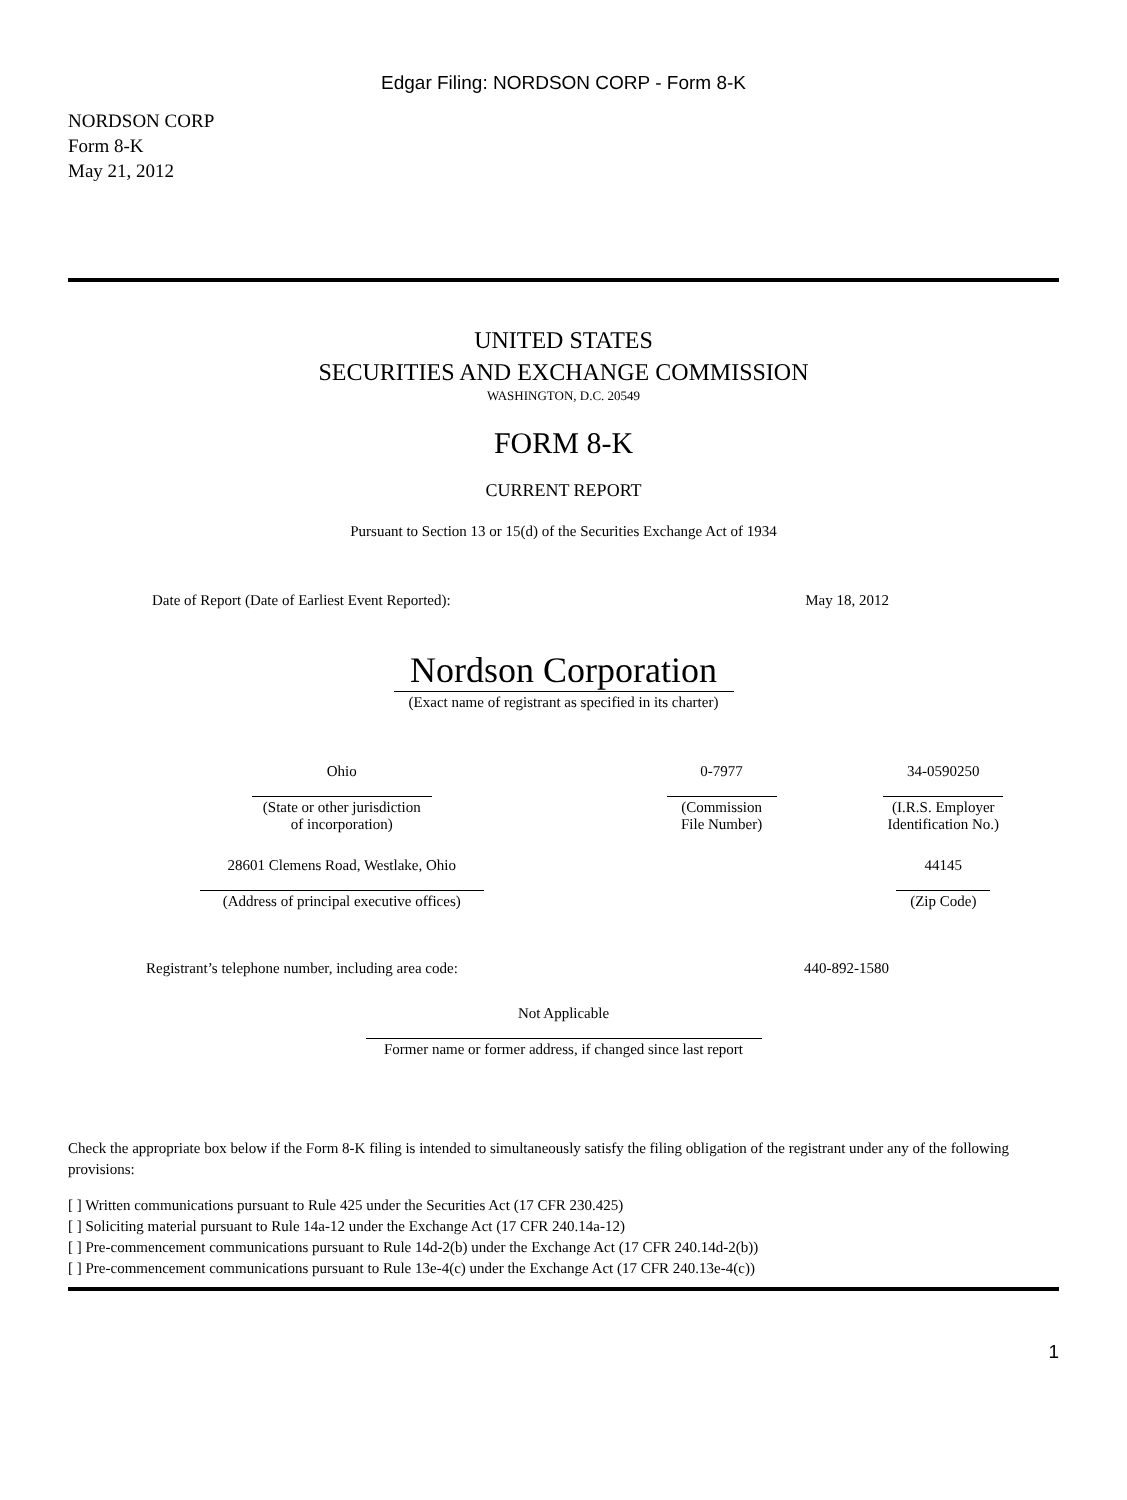Edgar Filing: NORDSON CORP - Form 8-K
NORDSON CORP
Form 8-K
May 21, 2012
UNITED STATES
SECURITIES AND EXCHANGE COMMISSION
WASHINGTON, D.C. 20549
FORM 8-K
CURRENT REPORT
Pursuant to Section 13 or 15(d) of the Securities Exchange Act of 1934
| Date of Report (Date of Earliest Event Reported): | May 18, 2012 |
Nordson Corporation
(Exact name of registrant as specified in its charter)
| Ohio | 0-7977 | 34-0590250 |
| (State or other jurisdiction of incorporation) | (Commission File Number) | (I.R.S. Employer Identification No.) |
| 28601 Clemens Road, Westlake, Ohio | | 44145 |
| (Address of principal executive offices) | | (Zip Code) |
| Registrant’s telephone number, including area code: | 440-892-1580 |
Not Applicable
Former name or former address, if changed since last report
Check the appropriate box below if the Form 8-K filing is intended to simultaneously satisfy the filing obligation of the registrant under any of the following provisions:
[ ] Written communications pursuant to Rule 425 under the Securities Act (17 CFR 230.425)
[ ] Soliciting material pursuant to Rule 14a-12 under the Exchange Act (17 CFR 240.14a-12)
[ ] Pre-commencement communications pursuant to Rule 14d-2(b) under the Exchange Act (17 CFR 240.14d-2(b))
[ ] Pre-commencement communications pursuant to Rule 13e-4(c) under the Exchange Act (17 CFR 240.13e-4(c))
1